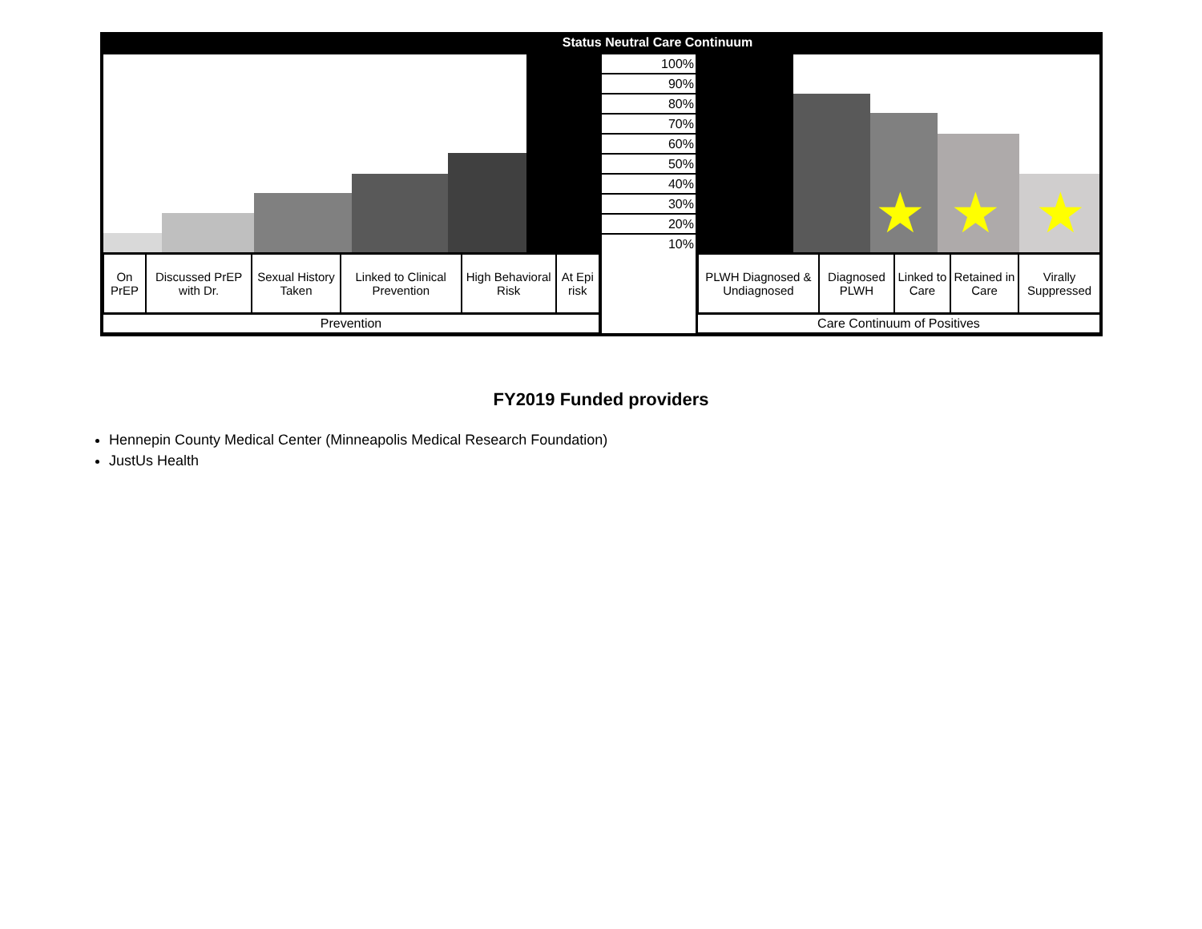Status Neutral Care Continuum
100%
90%
80%
70%
60%
50%
40%
30%
20%
10%
★ ★ ★
| On PrEP | Discussed PrEP with Dr. | Sexual History Taken | Linked to Clinical Prevention | High Behavioral Risk | At Epi risk |
| PLWH Diagnosed & Undiagnosed | Diagnosed PLWH | Linked to Care | Retained in Care | Virally Suppressed |
Prevention Care Continuum of Positives
FY2019 Funded providers
Hennepin County Medical Center (Minneapolis Medical Research Foundation)
JustUs Health